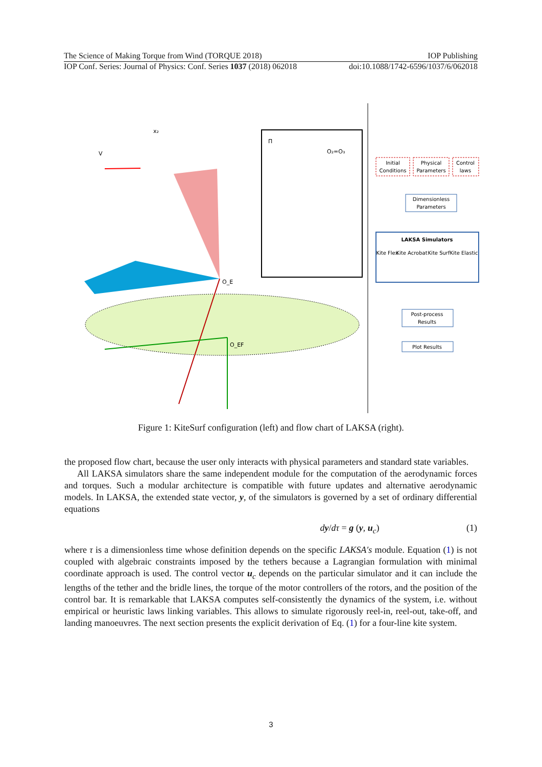The Science of Making Torque from Wind (TORQUE 2018) IOP Publishing
IOP Conf. Series: Journal of Physics: Conf. Series 1037 (2018) 062018 doi:10.1088/1742-6596/1037/6/062018
V
x₂
O_E
O_EF
Π
O₂=O₃
Initial
Conditions
Physical
Parameters
Control
laws
Dimensionless
Parameters
LAKSA Simulators
Kite Flex
Kite Acrobat
Kite Surf
Kite Elastic
Post-process
Results
Plot Results
Figure 1: KiteSurf configuration (left) and flow chart of LAKSA (right).
the proposed flow chart, because the user only interacts with physical parameters and standard state variables.
All LAKSA simulators share the same independent module for the computation of the aerodynamic forces and torques. Such a modular architecture is compatible with future updates and alternative aerodynamic models. In LAKSA, the extended state vector, y, of the simulators is governed by a set of ordinary differential equations
dy/dτ = g (y, u<sub>c</sub>) (1)
where τ is a dimensionless time whose definition depends on the specific LAKSA′s module. Equation (1) is not coupled with algebraic constraints imposed by the tethers because a Lagrangian formulation with minimal coordinate approach is used. The control vector u<sub>c</sub> depends on the particular simulator and it can include the lengths of the tether and the bridle lines, the torque of the motor controllers of the rotors, and the position of the control bar. It is remarkable that LAKSA computes self-consistently the dynamics of the system, i.e. without empirical or heuristic laws linking variables. This allows to simulate rigorously reel-in, reel-out, take-off, and landing manoeuvres. The next section presents the explicit derivation of Eq. (1) for a four-line kite system.
3